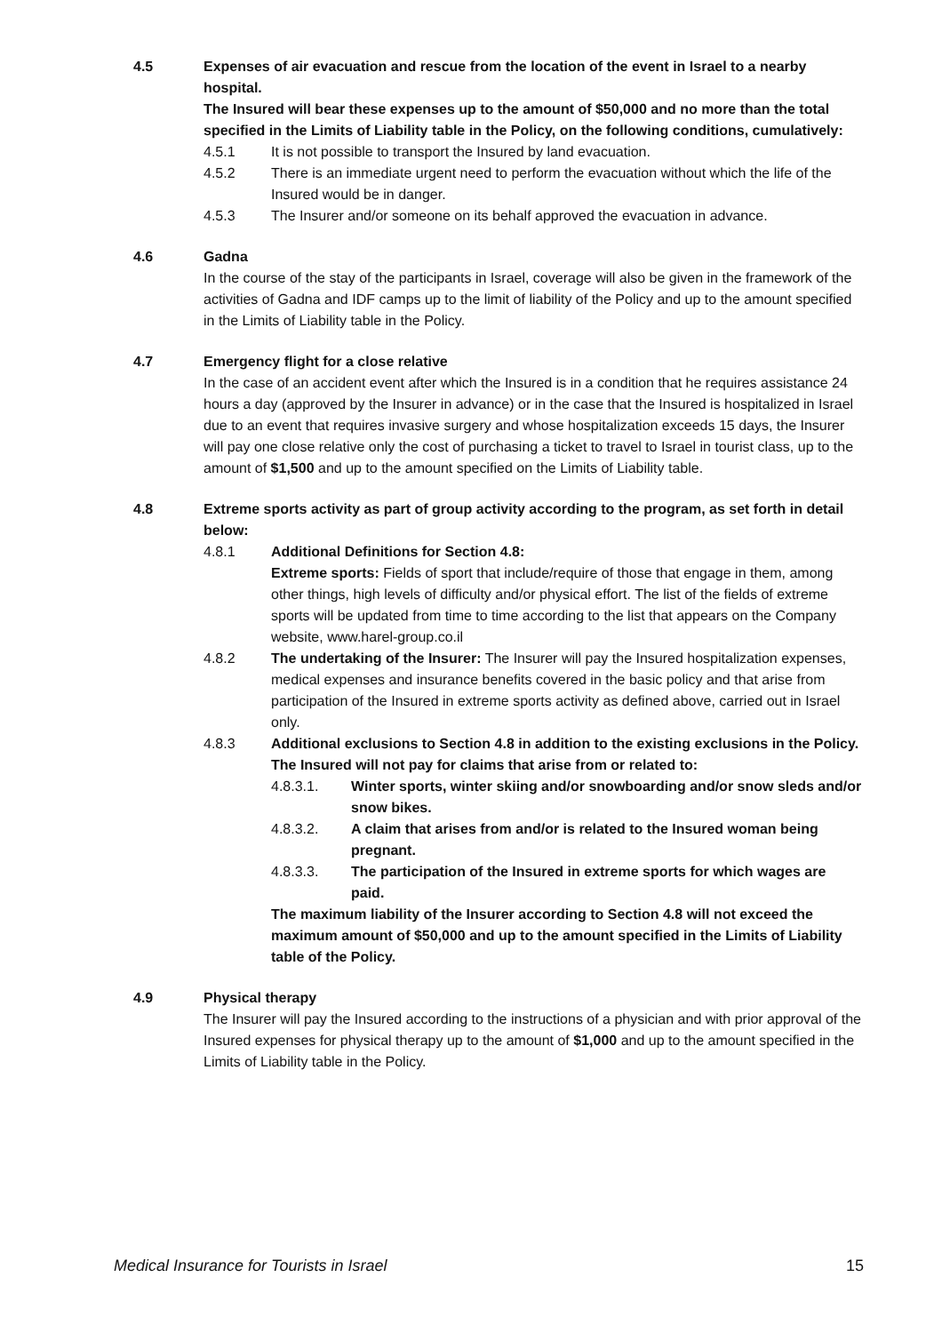4.5 Expenses of air evacuation and rescue from the location of the event in Israel to a nearby hospital.
The Insured will bear these expenses up to the amount of $50,000 and no more than the total specified in the Limits of Liability table in the Policy, on the following conditions, cumulatively:
4.5.1 It is not possible to transport the Insured by land evacuation.
4.5.2 There is an immediate urgent need to perform the evacuation without which the life of the Insured would be in danger.
4.5.3 The Insurer and/or someone on its behalf approved the evacuation in advance.
4.6 Gadna
In the course of the stay of the participants in Israel, coverage will also be given in the framework of the activities of Gadna and IDF camps up to the limit of liability of the Policy and up to the amount specified in the Limits of Liability table in the Policy.
4.7 Emergency flight for a close relative
In the case of an accident event after which the Insured is in a condition that he requires assistance 24 hours a day (approved by the Insurer in advance) or in the case that the Insured is hospitalized in Israel due to an event that requires invasive surgery and whose hospitalization exceeds 15 days, the Insurer will pay one close relative only the cost of purchasing a ticket to travel to Israel in tourist class, up to the amount of $1,500 and up to the amount specified on the Limits of Liability table.
4.8 Extreme sports activity as part of group activity according to the program, as set forth in detail below:
4.8.1 Additional Definitions for Section 4.8:
Extreme sports: Fields of sport that include/require of those that engage in them, among other things, high levels of difficulty and/or physical effort. The list of the fields of extreme sports will be updated from time to time according to the list that appears on the Company website, www.harel-group.co.il
4.8.2 The undertaking of the Insurer: The Insurer will pay the Insured hospitalization expenses, medical expenses and insurance benefits covered in the basic policy and that arise from participation of the Insured in extreme sports activity as defined above, carried out in Israel only.
4.8.3 Additional exclusions to Section 4.8 in addition to the existing exclusions in the Policy. The Insured will not pay for claims that arise from or related to:
4.8.3.1. Winter sports, winter skiing and/or snowboarding and/or snow sleds and/or snow bikes.
4.8.3.2. A claim that arises from and/or is related to the Insured woman being pregnant.
4.8.3.3. The participation of the Insured in extreme sports for which wages are paid.
The maximum liability of the Insurer according to Section 4.8 will not exceed the maximum amount of $50,000 and up to the amount specified in the Limits of Liability table of the Policy.
4.9 Physical therapy
The Insurer will pay the Insured according to the instructions of a physician and with prior approval of the Insured expenses for physical therapy up to the amount of $1,000 and up to the amount specified in the Limits of Liability table in the Policy.
Medical Insurance for Tourists in Israel 15